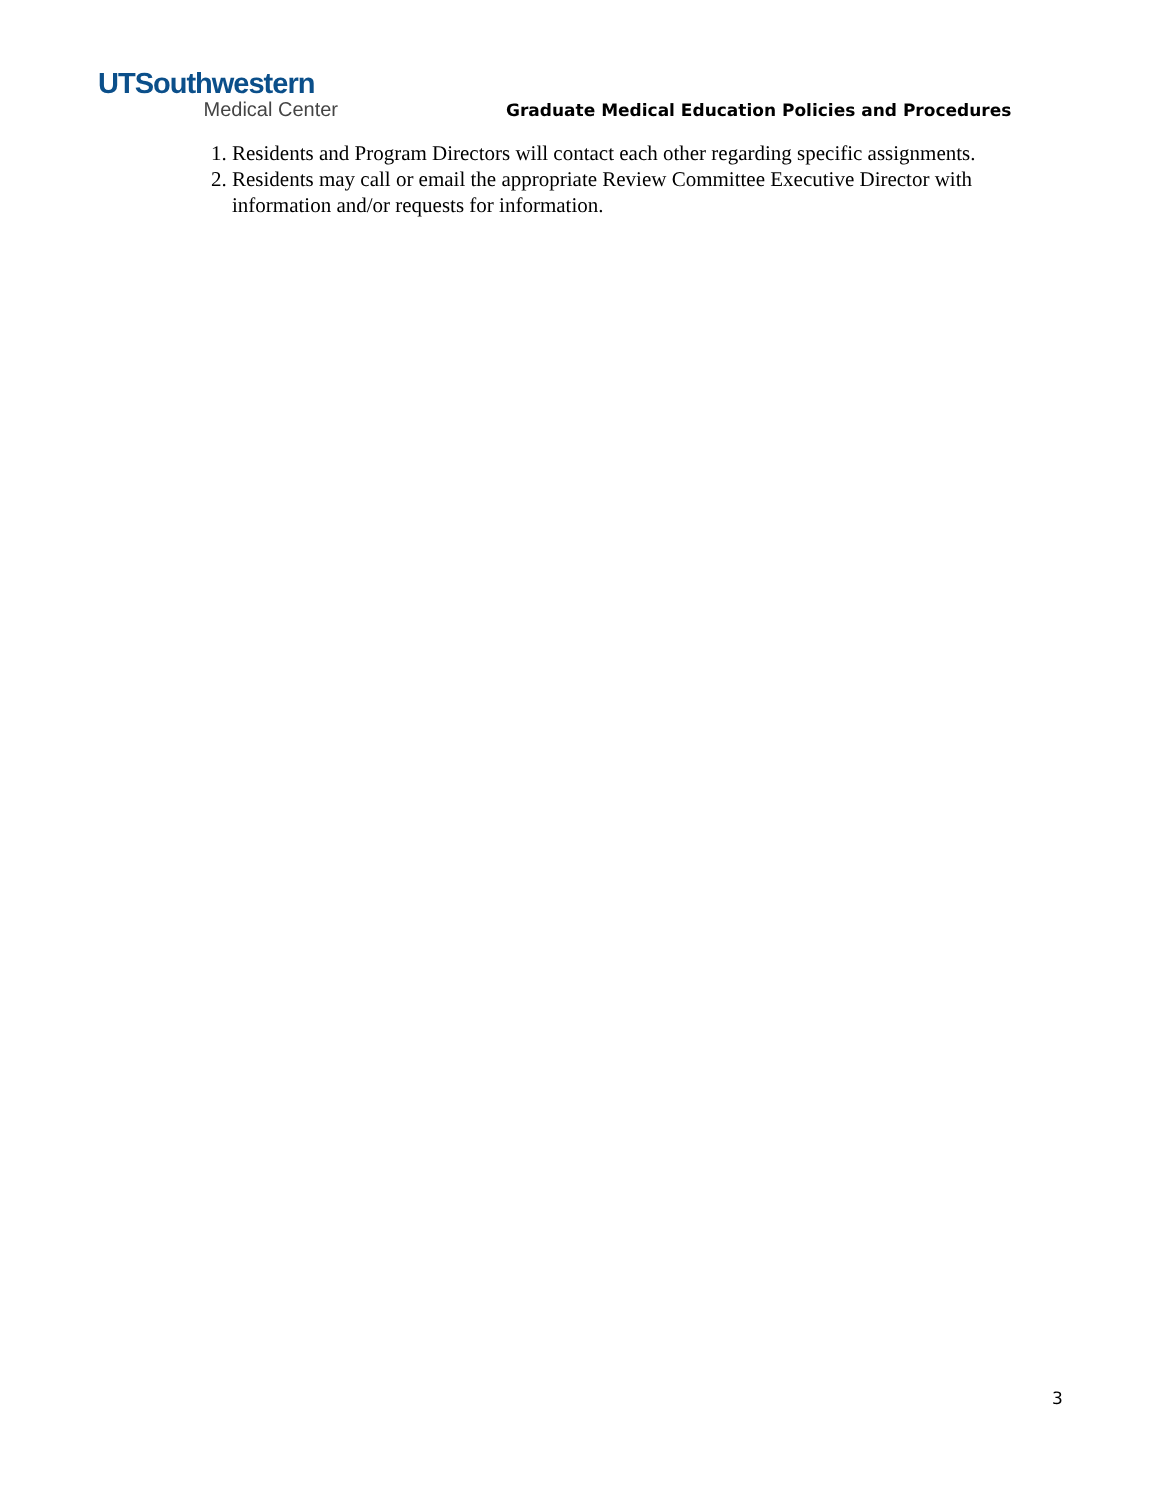UTSouthwestern
Medical Center
Graduate Medical Education Policies and Procedures
1. Residents and Program Directors will contact each other regarding specific assignments.
2. Residents may call or email the appropriate Review Committee Executive Director with information and/or requests for information.
3